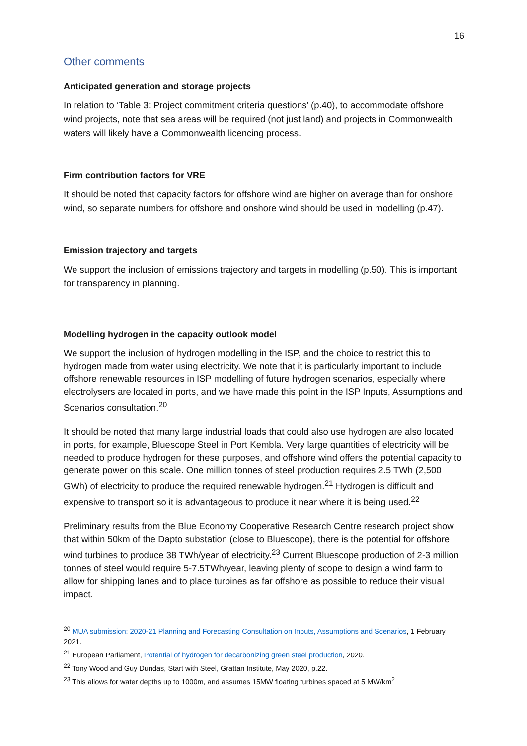16
Other comments
Anticipated generation and storage projects
In relation to ‘Table 3: Project commitment criteria questions’ (p.40), to accommodate offshore wind projects, note that sea areas will be required (not just land) and projects in Commonwealth waters will likely have a Commonwealth licencing process.
Firm contribution factors for VRE
It should be noted that capacity factors for offshore wind are higher on average than for onshore wind, so separate numbers for offshore and onshore wind should be used in modelling (p.47).
Emission trajectory and targets
We support the inclusion of emissions trajectory and targets in modelling (p.50). This is important for transparency in planning.
Modelling hydrogen in the capacity outlook model
We support the inclusion of hydrogen modelling in the ISP, and the choice to restrict this to hydrogen made from water using electricity. We note that it is particularly important to include offshore renewable resources in ISP modelling of future hydrogen scenarios, especially where electrolysers are located in ports, and we have made this point in the ISP Inputs, Assumptions and Scenarios consultation.<sup>20</sup>
It should be noted that many large industrial loads that could also use hydrogen are also located in ports, for example, Bluescope Steel in Port Kembla. Very large quantities of electricity will be needed to produce hydrogen for these purposes, and offshore wind offers the potential capacity to generate power on this scale. One million tonnes of steel production requires 2.5 TWh (2,500 GWh) of electricity to produce the required renewable hydrogen.<sup>21</sup> Hydrogen is difficult and expensive to transport so it is advantageous to produce it near where it is being used.<sup>22</sup>
Preliminary results from the Blue Economy Cooperative Research Centre research project show that within 50km of the Dapto substation (close to Bluescope), there is the potential for offshore wind turbines to produce 38 TWh/year of electricity.<sup>23</sup> Current Bluescope production of 2-3 million tonnes of steel would require 5-7.5TWh/year, leaving plenty of scope to design a wind farm to allow for shipping lanes and to place turbines as far offshore as possible to reduce their visual impact.
<sup>20</sup> MUA submission: 2020-21 Planning and Forecasting Consultation on Inputs, Assumptions and Scenarios, 1 February 2021.
<sup>21</sup> European Parliament, Potential of hydrogen for decarbonizing green steel production, 2020.
<sup>22</sup> Tony Wood and Guy Dundas, Start with Steel, Grattan Institute, May 2020, p.22.
<sup>23</sup> This allows for water depths up to 1000m, and assumes 15MW floating turbines spaced at 5 MW/km<sup>2</sup>